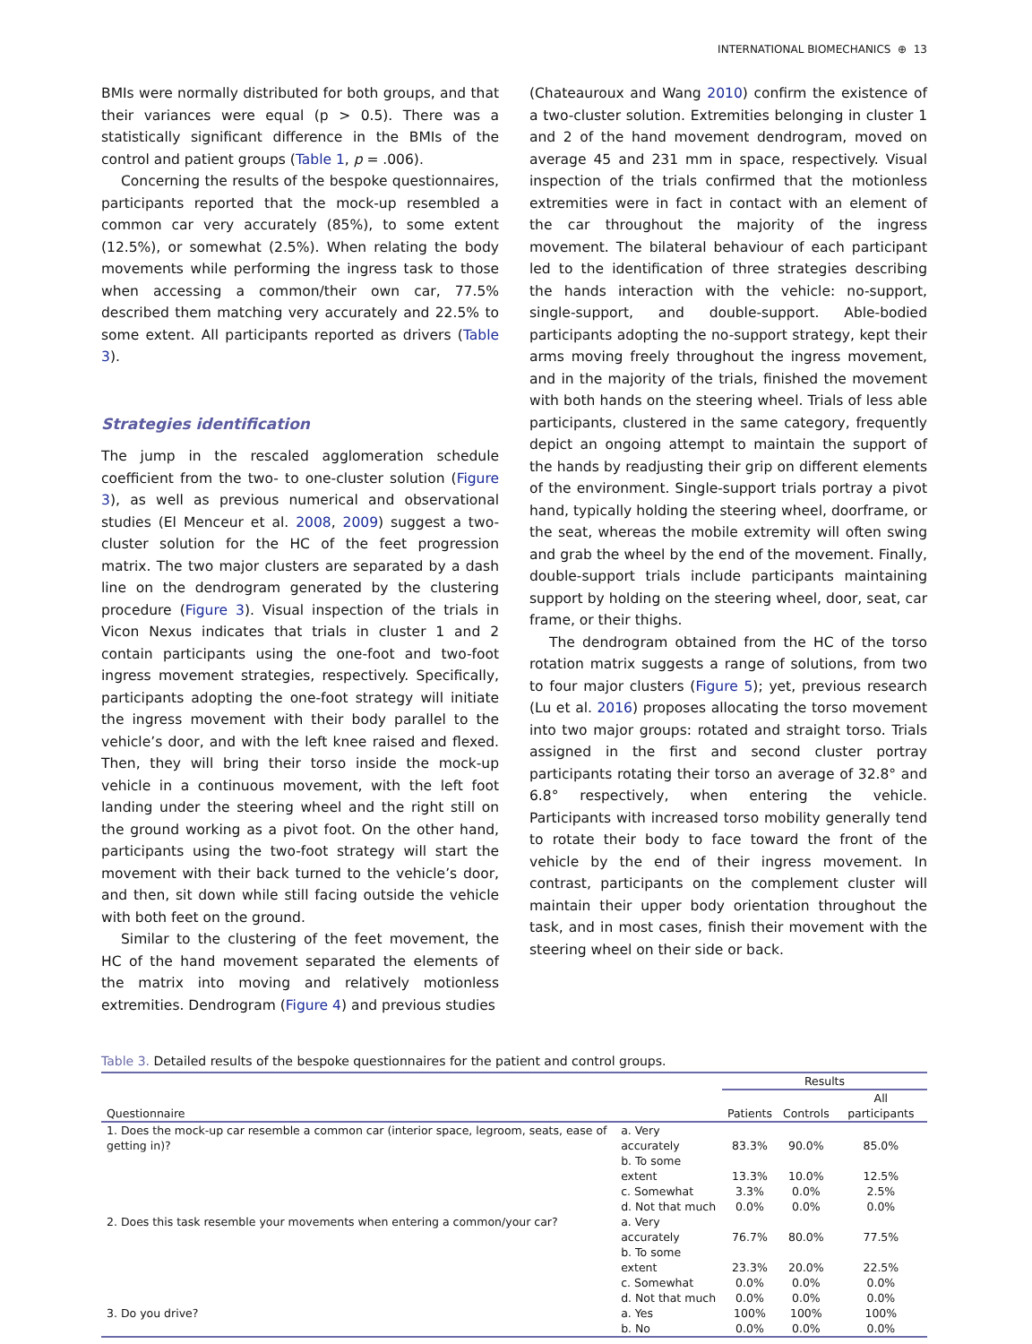INTERNATIONAL BIOMECHANICS ⊕ 13
BMIs were normally distributed for both groups, and that their variances were equal (p > 0.5). There was a statistically significant difference in the BMIs of the control and patient groups (Table 1, p = .006).
Concerning the results of the bespoke questionnaires, participants reported that the mock-up resembled a common car very accurately (85%), to some extent (12.5%), or somewhat (2.5%). When relating the body movements while performing the ingress task to those when accessing a common/their own car, 77.5% described them matching very accurately and 22.5% to some extent. All participants reported as drivers (Table 3).
Strategies identification
The jump in the rescaled agglomeration schedule coefficient from the two- to one-cluster solution (Figure 3), as well as previous numerical and observational studies (El Menceur et al. 2008, 2009) suggest a two-cluster solution for the HC of the feet progression matrix. The two major clusters are separated by a dash line on the dendrogram generated by the clustering procedure (Figure 3). Visual inspection of the trials in Vicon Nexus indicates that trials in cluster 1 and 2 contain participants using the one-foot and two-foot ingress movement strategies, respectively. Specifically, participants adopting the one-foot strategy will initiate the ingress movement with their body parallel to the vehicle’s door, and with the left knee raised and flexed. Then, they will bring their torso inside the mock-up vehicle in a continuous movement, with the left foot landing under the steering wheel and the right still on the ground working as a pivot foot. On the other hand, participants using the two-foot strategy will start the movement with their back turned to the vehicle’s door, and then, sit down while still facing outside the vehicle with both feet on the ground.
Similar to the clustering of the feet movement, the HC of the hand movement separated the elements of the matrix into moving and relatively motionless extremities. Dendrogram (Figure 4) and previous studies
(Chateauroux and Wang 2010) confirm the existence of a two-cluster solution. Extremities belonging in cluster 1 and 2 of the hand movement dendrogram, moved on average 45 and 231 mm in space, respectively. Visual inspection of the trials confirmed that the motionless extremities were in fact in contact with an element of the car throughout the majority of the ingress movement. The bilateral behaviour of each participant led to the identification of three strategies describing the hands interaction with the vehicle: no-support, single-support, and double-support. Able-bodied participants adopting the no-support strategy, kept their arms moving freely throughout the ingress movement, and in the majority of the trials, finished the movement with both hands on the steering wheel. Trials of less able participants, clustered in the same category, frequently depict an ongoing attempt to maintain the support of the hands by readjusting their grip on different elements of the environment. Single-support trials portray a pivot hand, typically holding the steering wheel, doorframe, or the seat, whereas the mobile extremity will often swing and grab the wheel by the end of the movement. Finally, double-support trials include participants maintaining support by holding on the steering wheel, door, seat, car frame, or their thighs.
The dendrogram obtained from the HC of the torso rotation matrix suggests a range of solutions, from two to four major clusters (Figure 5); yet, previous research (Lu et al. 2016) proposes allocating the torso movement into two major groups: rotated and straight torso. Trials assigned in the first and second cluster portray participants rotating their torso an average of 32.8° and 6.8° respectively, when entering the vehicle. Participants with increased torso mobility generally tend to rotate their body to face toward the front of the vehicle by the end of their ingress movement. In contrast, participants on the complement cluster will maintain their upper body orientation throughout the task, and in most cases, finish their movement with the steering wheel on their side or back.
Table 3. Detailed results of the bespoke questionnaires for the patient and control groups.
| | | Results | | |
| --- | --- | --- | --- | --- |
| Questionnaire | | Patients | Controls | All participants |
| 1. Does the mock-up car resemble a common car (interior space, legroom, seats, ease of getting in)? | a. Very accurately | 83.3% | 90.0% | 85.0% |
| | b. To some extent | 13.3% | 10.0% | 12.5% |
| | c. Somewhat | 3.3% | 0.0% | 2.5% |
| | d. Not that much | 0.0% | 0.0% | 0.0% |
| 2. Does this task resemble your movements when entering a common/your car? | a. Very accurately | 76.7% | 80.0% | 77.5% |
| | b. To some extent | 23.3% | 20.0% | 22.5% |
| | c. Somewhat | 0.0% | 0.0% | 0.0% |
| | d. Not that much | 0.0% | 0.0% | 0.0% |
| 3. Do you drive? | a. Yes | 100% | 100% | 100% |
| | b. No | 0.0% | 0.0% | 0.0% |